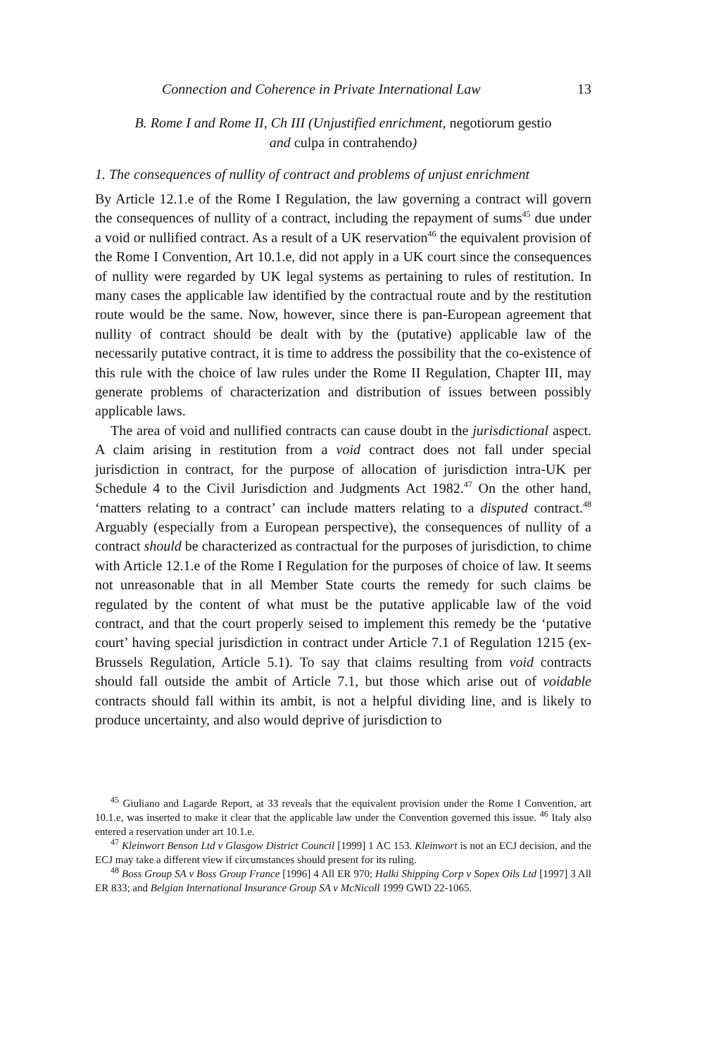Connection and Coherence in Private International Law 13
B. Rome I and Rome II, Ch III (Unjustified enrichment, negotiorum gestio
and culpa in contrahendo)
1. The consequences of nullity of contract and problems of unjust enrichment
By Article 12.1.e of the Rome I Regulation, the law governing a contract will govern the consequences of nullity of a contract, including the repayment of sums<sup>45</sup> due under a void or nullified contract. As a result of a UK reservation<sup>46</sup> the equivalent provision of the Rome I Convention, Art 10.1.e, did not apply in a UK court since the consequences of nullity were regarded by UK legal systems as pertaining to rules of restitution. In many cases the applicable law identified by the contractual route and by the restitution route would be the same. Now, however, since there is pan-European agreement that nullity of contract should be dealt with by the (putative) applicable law of the necessarily putative contract, it is time to address the possibility that the co-existence of this rule with the choice of law rules under the Rome II Regulation, Chapter III, may generate problems of characterization and distribution of issues between possibly applicable laws.
The area of void and nullified contracts can cause doubt in the jurisdictional aspect. A claim arising in restitution from a void contract does not fall under special jurisdiction in contract, for the purpose of allocation of jurisdiction intra-UK per Schedule 4 to the Civil Jurisdiction and Judgments Act 1982.<sup>47</sup> On the other hand, ‘matters relating to a contract’ can include matters relating to a disputed contract.<sup>48</sup> Arguably (especially from a European perspective), the consequences of nullity of a contract should be characterized as contractual for the purposes of jurisdiction, to chime with Article 12.1.e of the Rome I Regulation for the purposes of choice of law. It seems not unreasonable that in all Member State courts the remedy for such claims be regulated by the content of what must be the putative applicable law of the void contract, and that the court properly seised to implement this remedy be the ‘putative court’ having special jurisdiction in contract under Article 7.1 of Regulation 1215 (ex-Brussels Regulation, Article 5.1). To say that claims resulting from void contracts should fall outside the ambit of Article 7.1, but those which arise out of voidable contracts should fall within its ambit, is not a helpful dividing line, and is likely to produce uncertainty, and also would deprive of jurisdiction to
<sup>45</sup> Giuliano and Lagarde Report, at 33 reveals that the equivalent provision under the Rome I Convention, art 10.1.e, was inserted to make it clear that the applicable law under the Convention governed this issue. <sup>46</sup> Italy also entered a reservation under art 10.1.e.
<sup>47</sup> Kleinwort Benson Ltd v Glasgow District Council [1999] 1 AC 153. Kleinwort is not an ECJ decision, and the ECJ may take a different view if circumstances should present for its ruling.
<sup>48</sup> Boss Group SA v Boss Group France [1996] 4 All ER 970; Halki Shipping Corp v Sopex Oils Ltd [1997] 3 All ER 833; and Belgian International Insurance Group SA v McNicoll 1999 GWD 22-1065.